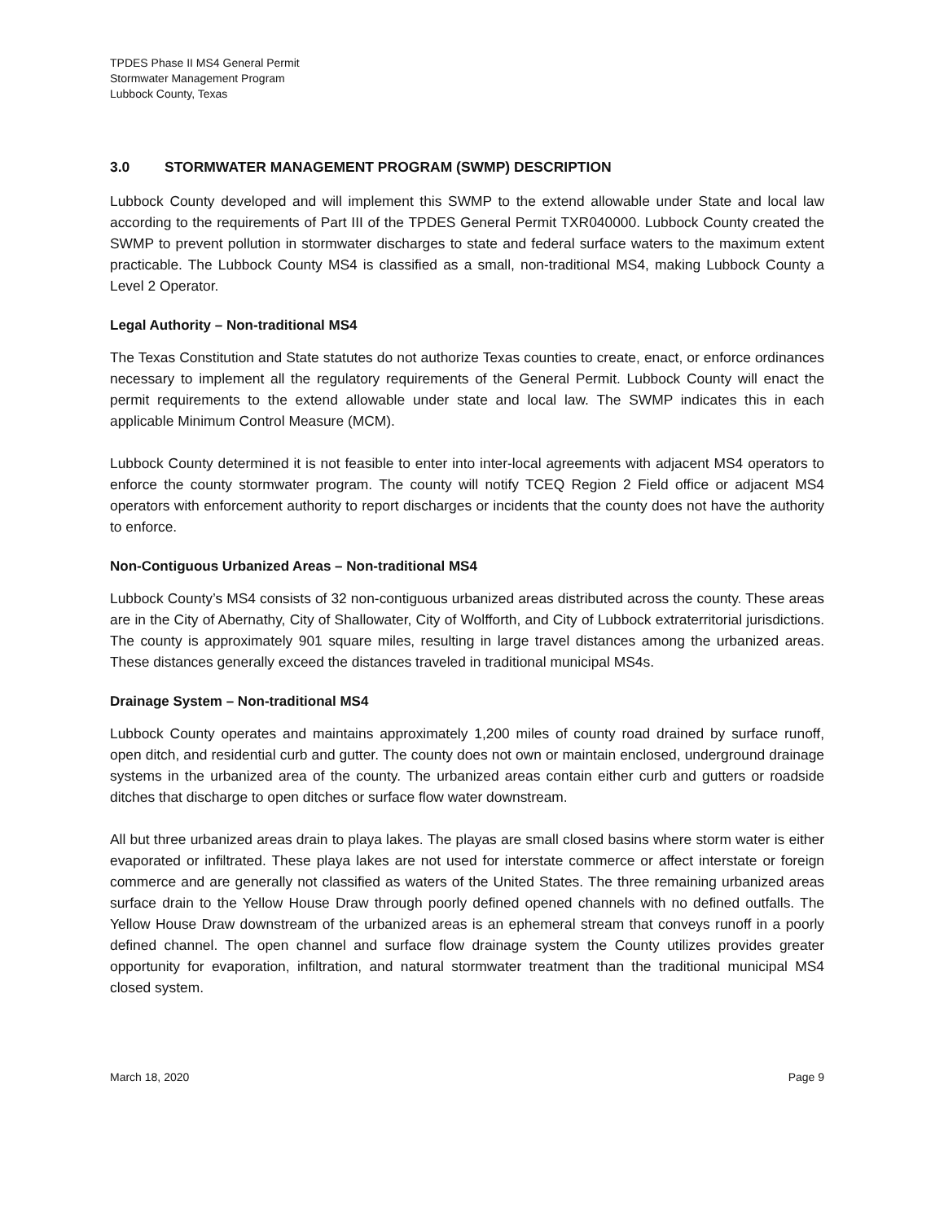TPDES Phase II MS4 General Permit
Stormwater Management Program
Lubbock County, Texas
3.0 STORMWATER MANAGEMENT PROGRAM (SWMP) DESCRIPTION
Lubbock County developed and will implement this SWMP to the extend allowable under State and local law according to the requirements of Part III of the TPDES General Permit TXR040000. Lubbock County created the SWMP to prevent pollution in stormwater discharges to state and federal surface waters to the maximum extent practicable. The Lubbock County MS4 is classified as a small, non-traditional MS4, making Lubbock County a Level 2 Operator.
Legal Authority – Non-traditional MS4
The Texas Constitution and State statutes do not authorize Texas counties to create, enact, or enforce ordinances necessary to implement all the regulatory requirements of the General Permit. Lubbock County will enact the permit requirements to the extend allowable under state and local law. The SWMP indicates this in each applicable Minimum Control Measure (MCM).
Lubbock County determined it is not feasible to enter into inter-local agreements with adjacent MS4 operators to enforce the county stormwater program. The county will notify TCEQ Region 2 Field office or adjacent MS4 operators with enforcement authority to report discharges or incidents that the county does not have the authority to enforce.
Non-Contiguous Urbanized Areas – Non-traditional MS4
Lubbock County’s MS4 consists of 32 non-contiguous urbanized areas distributed across the county. These areas are in the City of Abernathy, City of Shallowater, City of Wolfforth, and City of Lubbock extraterritorial jurisdictions. The county is approximately 901 square miles, resulting in large travel distances among the urbanized areas. These distances generally exceed the distances traveled in traditional municipal MS4s.
Drainage System – Non-traditional MS4
Lubbock County operates and maintains approximately 1,200 miles of county road drained by surface runoff, open ditch, and residential curb and gutter. The county does not own or maintain enclosed, underground drainage systems in the urbanized area of the county. The urbanized areas contain either curb and gutters or roadside ditches that discharge to open ditches or surface flow water downstream.
All but three urbanized areas drain to playa lakes. The playas are small closed basins where storm water is either evaporated or infiltrated. These playa lakes are not used for interstate commerce or affect interstate or foreign commerce and are generally not classified as waters of the United States. The three remaining urbanized areas surface drain to the Yellow House Draw through poorly defined opened channels with no defined outfalls. The Yellow House Draw downstream of the urbanized areas is an ephemeral stream that conveys runoff in a poorly defined channel. The open channel and surface flow drainage system the County utilizes provides greater opportunity for evaporation, infiltration, and natural stormwater treatment than the traditional municipal MS4 closed system.
March 18, 2020 Page 9